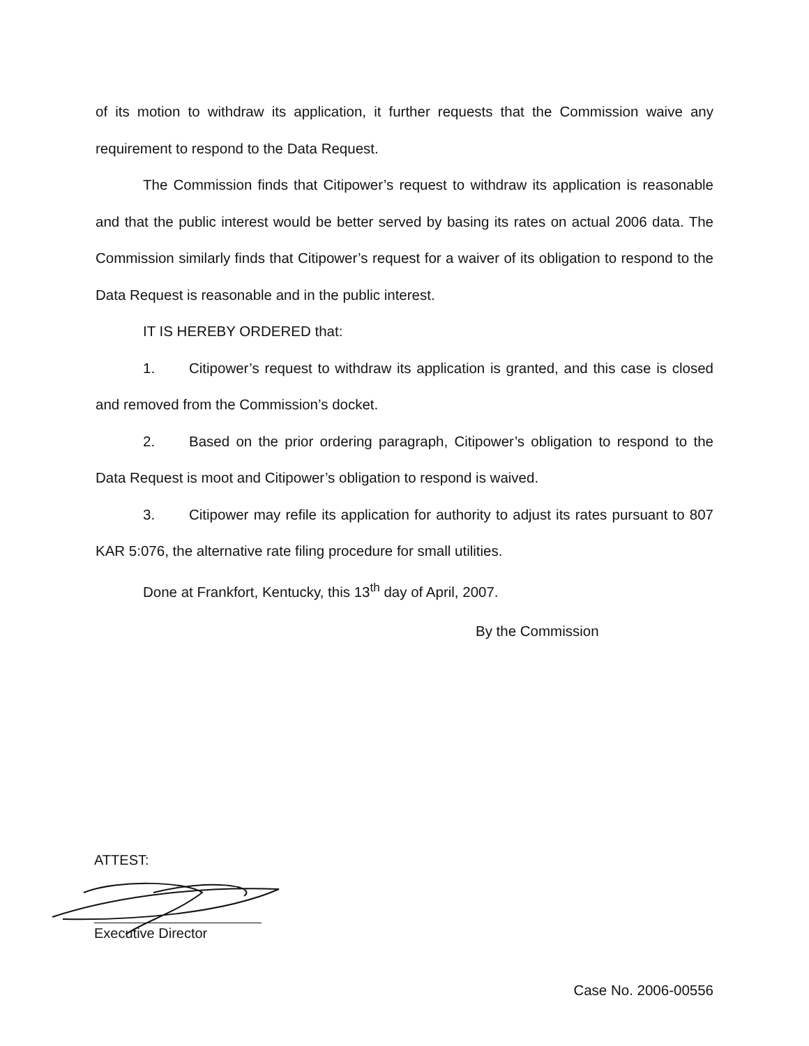of its motion to withdraw its application, it further requests that the Commission waive any requirement to respond to the Data Request.
The Commission finds that Citipower’s request to withdraw its application is reasonable and that the public interest would be better served by basing its rates on actual 2006 data. The Commission similarly finds that Citipower’s request for a waiver of its obligation to respond to the Data Request is reasonable and in the public interest.
IT IS HEREBY ORDERED that:
1. Citipower’s request to withdraw its application is granted, and this case is closed and removed from the Commission’s docket.
2. Based on the prior ordering paragraph, Citipower’s obligation to respond to the Data Request is moot and Citipower’s obligation to respond is waived.
3. Citipower may refile its application for authority to adjust its rates pursuant to 807 KAR 5:076, the alternative rate filing procedure for small utilities.
Done at Frankfort, Kentucky, this 13<sup>th</sup> day of April, 2007.
By the Commission
ATTEST:
Executive Director
Case No. 2006-00556